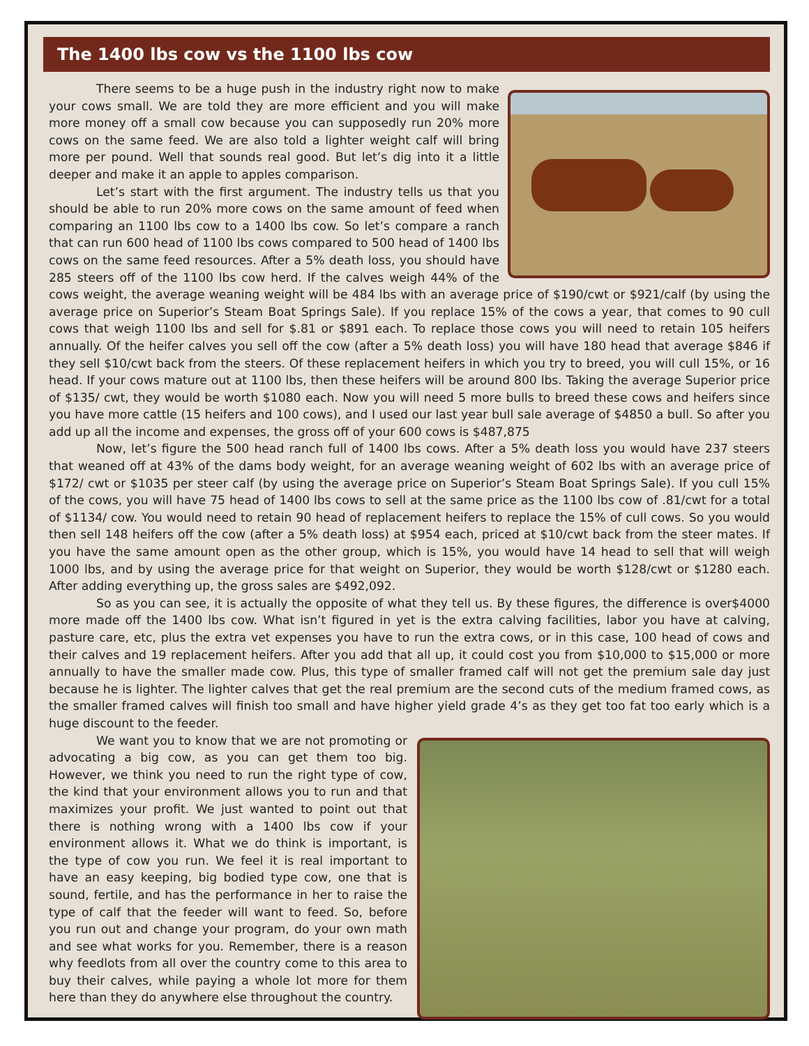The 1400 lbs cow vs the 1100 lbs cow
There seems to be a huge push in the industry right now to make your cows small. We are told they are more efficient and you will make more money off a small cow because you can supposedly run 20% more cows on the same feed. We are also told a lighter weight calf will bring more per pound. Well that sounds real good. But let’s dig into it a little deeper and make it an apple to apples comparison.
Let’s start with the first argument. The industry tells us that you should be able to run 20% more cows on the same amount of feed when comparing an 1100 lbs cow to a 1400 lbs cow. So let’s compare a ranch that can run 600 head of 1100 lbs cows compared to 500 head of 1400 lbs cows on the same feed resources. After a 5% death loss, you should have 285 steers off of the 1100 lbs cow herd. If the calves weigh 44% of the cows weight, the average weaning weight will be 484 lbs with an average price of $190/cwt or $921/calf (by using the average price on Superior’s Steam Boat Springs Sale). If you replace 15% of the cows a year, that comes to 90 cull cows that weigh 1100 lbs and sell for $.81 or $891 each. To replace those cows you will need to retain 105 heifers annually. Of the heifer calves you sell off the cow (after a 5% death loss) you will have 180 head that average $846 if they sell $10/cwt back from the steers. Of these replacement heifers in which you try to breed, you will cull 15%, or 16 head. If your cows mature out at 1100 lbs, then these heifers will be around 800 lbs. Taking the average Superior price of $135/ cwt, they would be worth $1080 each. Now you will need 5 more bulls to breed these cows and heifers since you have more cattle (15 heifers and 100 cows), and I used our last year bull sale average of $4850 a bull. So after you add up all the income and expenses, the gross off of your 600 cows is $487,875
Now, let’s figure the 500 head ranch full of 1400 lbs cows. After a 5% death loss you would have 237 steers that weaned off at 43% of the dams body weight, for an average weaning weight of 602 lbs with an average price of $172/ cwt or $1035 per steer calf (by using the average price on Superior’s Steam Boat Springs Sale). If you cull 15% of the cows, you will have 75 head of 1400 lbs cows to sell at the same price as the 1100 lbs cow of .81/cwt for a total of $1134/ cow. You would need to retain 90 head of replacement heifers to replace the 15% of cull cows. So you would then sell 148 heifers off the cow (after a 5% death loss) at $954 each, priced at $10/cwt back from the steer mates. If you have the same amount open as the other group, which is 15%, you would have 14 head to sell that will weigh 1000 lbs, and by using the average price for that weight on Superior, they would be worth $128/cwt or $1280 each. After adding everything up, the gross sales are $492,092.
So as you can see, it is actually the opposite of what they tell us. By these figures, the difference is over$4000 more made off the 1400 lbs cow. What isn’t figured in yet is the extra calving facilities, labor you have at calving, pasture care, etc, plus the extra vet expenses you have to run the extra cows, or in this case, 100 head of cows and their calves and 19 replacement heifers. After you add that all up, it could cost you from $10,000 to $15,000 or more annually to have the smaller made cow. Plus, this type of smaller framed calf will not get the premium sale day just because he is lighter. The lighter calves that get the real premium are the second cuts of the medium framed cows, as the smaller framed calves will finish too small and have higher yield grade 4’s as they get too fat too early which is a huge discount to the feeder.
We want you to know that we are not promoting or advocating a big cow, as you can get them too big. However, we think you need to run the right type of cow, the kind that your environment allows you to run and that maximizes your profit. We just wanted to point out that there is nothing wrong with a 1400 lbs cow if your environment allows it. What we do think is important, is the type of cow you run. We feel it is real important to have an easy keeping, big bodied type cow, one that is sound, fertile, and has the performance in her to raise the type of calf that the feeder will want to feed. So, before you run out and change your program, do your own math and see what works for you. Remember, there is a reason why feedlots from all over the country come to this area to buy their calves, while paying a whole lot more for them here than they do anywhere else throughout the country.